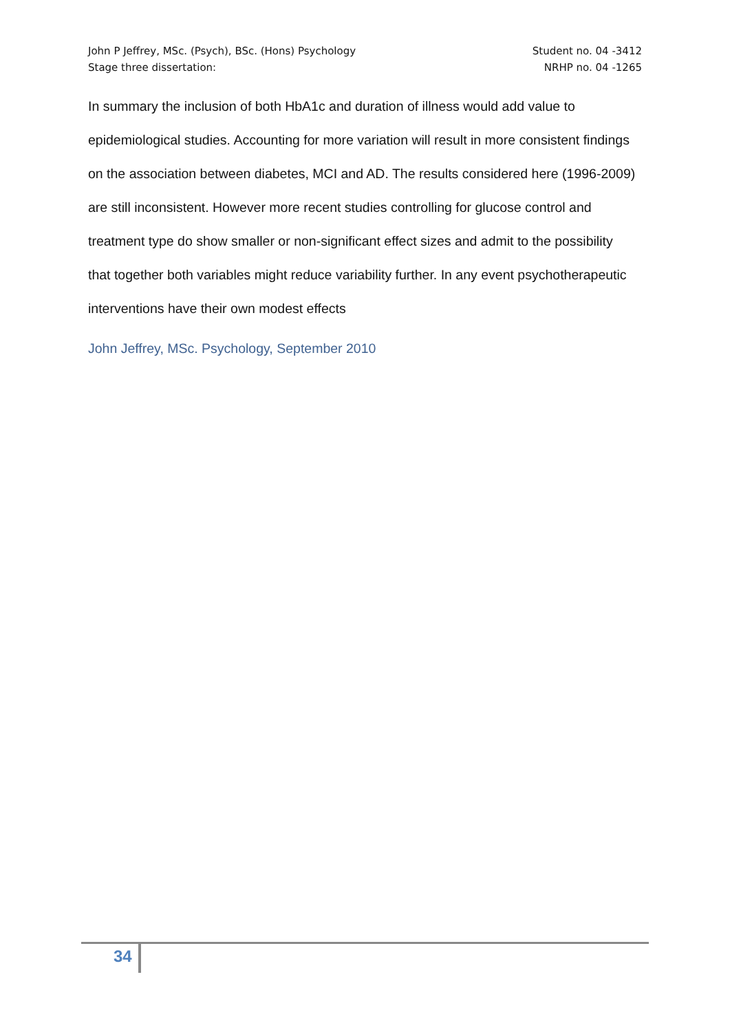John P Jeffrey, MSc. (Psych), BSc. (Hons) Psychology Student no. 04 -3412
Stage three dissertation: NRHP no. 04 -1265
In summary the inclusion of both HbA1c and duration of illness would add value to epidemiological studies. Accounting for more variation will result in more consistent findings on the association between diabetes, MCI and AD. The results considered here (1996-2009) are still inconsistent. However more recent studies controlling for glucose control and treatment type do show smaller or non-significant effect sizes and admit to the possibility that together both variables might reduce variability further. In any event psychotherapeutic interventions have their own modest effects
John Jeffrey, MSc. Psychology, September 2010
34